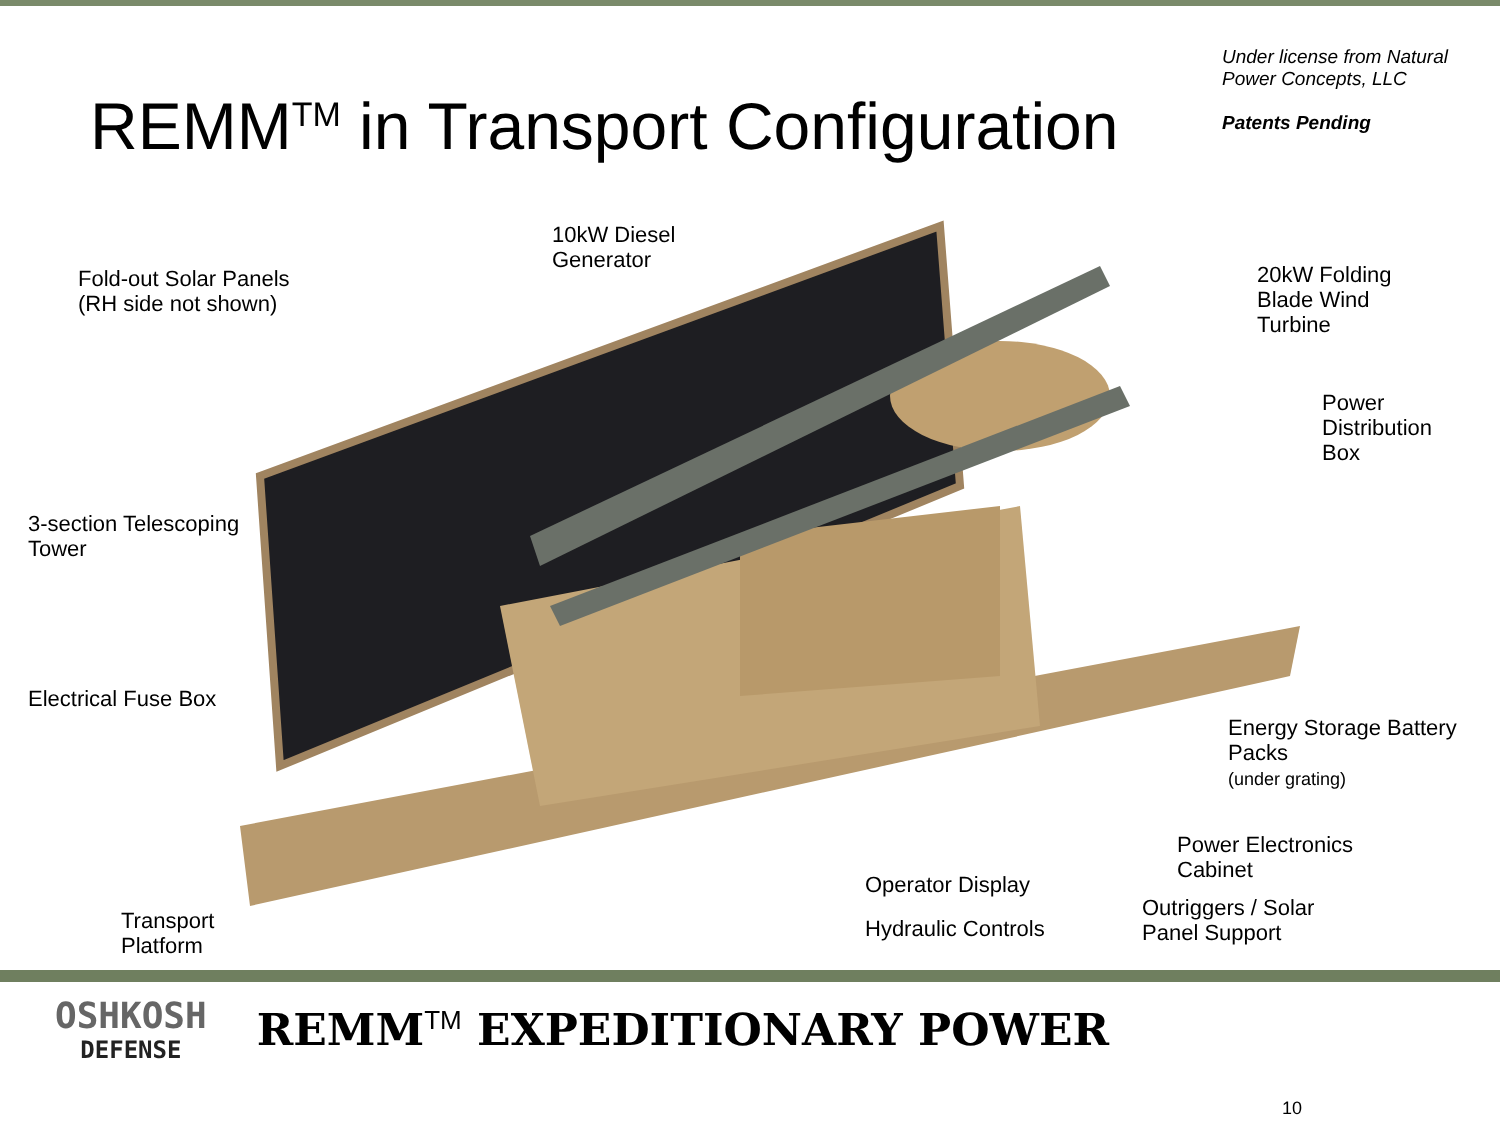REMM<sup>TM</sup> in Transport Configuration
Under license from Natural Power Concepts, LLC
Patents Pending
Fold-out Solar Panels
(RH side not shown)
10kW Diesel
Generator
20kW Folding
Blade Wind
Turbine
Power
Distribution
Box
3-section Telescoping
Tower
Electrical Fuse Box
Energy Storage Battery
Packs
(under grating)
Power Electronics
Cabinet
Operator Display
Outriggers / Solar
Panel Support
Hydraulic Controls
Transport
Platform
OSHKOSH
DEFENSE
REMM<sup>TM</sup> EXPEDITIONARY POWER
10